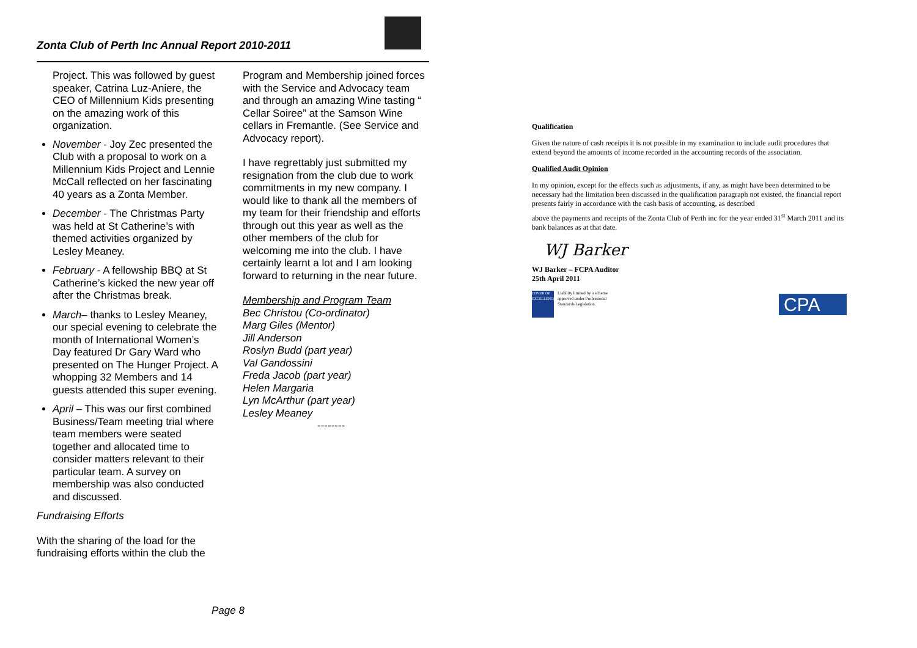Zonta Club of Perth Inc Annual Report 2010-2011
Project. This was followed by guest speaker, Catrina Luz-Aniere, the CEO of Millennium Kids presenting on the amazing work of this organization.
November - Joy Zec presented the Club with a proposal to work on a Millennium Kids Project and Lennie McCall reflected on her fascinating 40 years as a Zonta Member.
December - The Christmas Party was held at St Catherine’s with themed activities organized by Lesley Meaney.
February - A fellowship BBQ at St Catherine’s kicked the new year off after the Christmas break.
March– thanks to Lesley Meaney, our special evening to celebrate the month of International Women’s Day featured Dr Gary Ward who presented on The Hunger Project. A whopping 32 Members and 14 guests attended this super evening.
April – This was our first combined Business/Team meeting trial where team members were seated together and allocated time to consider matters relevant to their particular team. A survey on membership was also conducted and discussed.
Fundraising Efforts
With the sharing of the load for the fundraising efforts within the club the
Program and Membership joined forces with the Service and Advocacy team and through an amazing Wine tasting “ Cellar Soiree” at the Samson Wine cellars in Fremantle. (See Service and Advocacy report).
I have regrettably just submitted my resignation from the club due to work commitments in my new company. I would like to thank all the members of my team for their friendship and efforts through out this year as well as the other members of the club for welcoming me into the club. I have certainly learnt a lot and I am looking forward to returning in the near future.
Membership and Program Team
Bec Christou (Co-ordinator)
Marg Giles (Mentor)
Jill Anderson
Roslyn Budd (part year)
Val Gandossini
Freda Jacob (part year)
Helen Margaria
Lyn McArthur (part year)
Lesley Meaney
--------
Page 8
Qualification
Given the nature of cash receipts it is not possible in my examination to include audit procedures that extend beyond the amounts of income recorded in the accounting records of the association.
Qualified Audit Opinion
In my opinion, except for the effects such as adjustments, if any, as might have been determined to be necessary had the limitation been discussed in the qualification paragraph not existed, the financial report presents fairly in accordance with the cash basis of accounting, as described
above the payments and receipts of the Zonta Club of Perth inc for the year ended 31<sup>st</sup> March 2011 and its bank balances as at that date.
WJ Barker
WJ Barker – FCPA Auditor
25th April 2011
COVER OF EXCELLENCE
Liability limited by a scheme
approved under Professional
Standards Legislation.
CPA